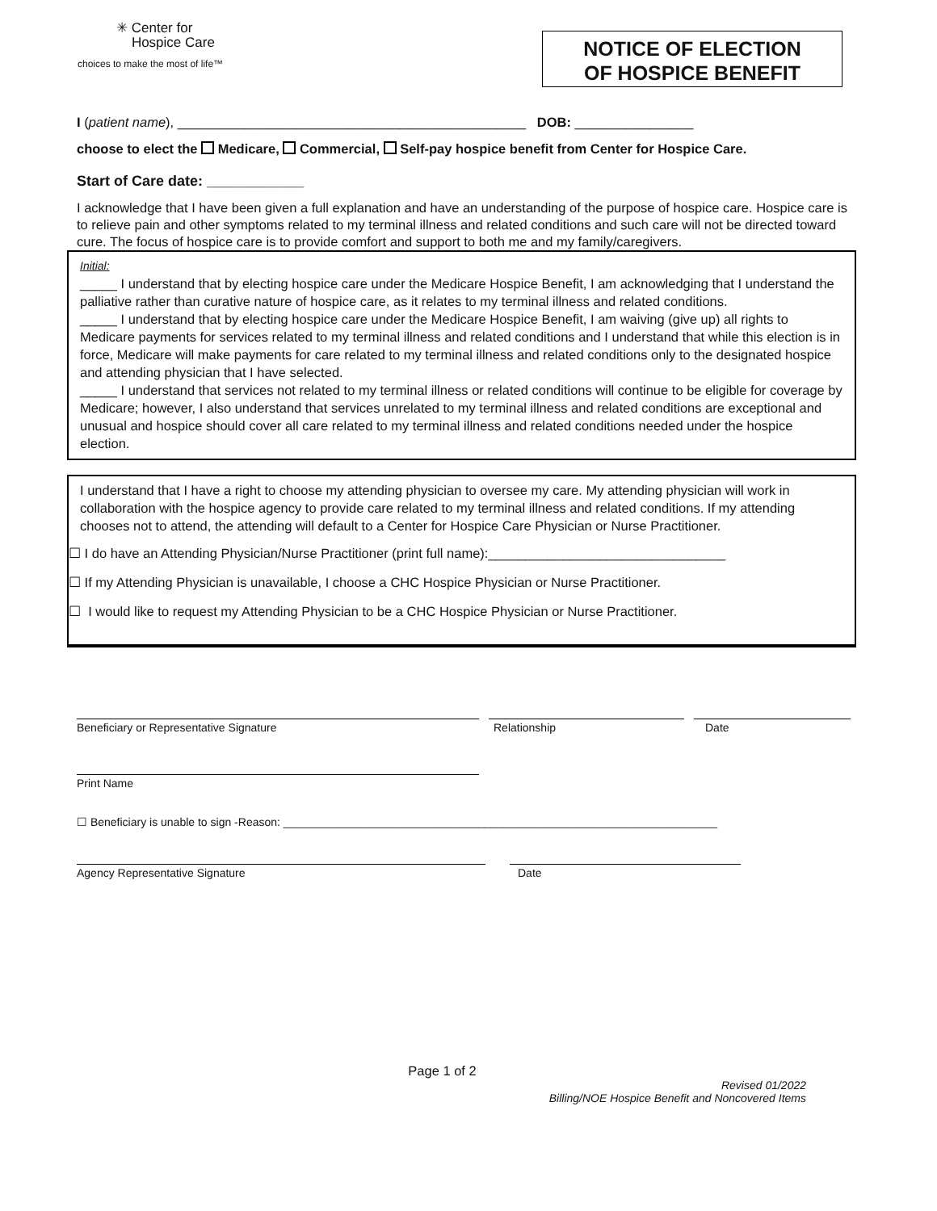✳ Center for
Hospice Care
choices to make the most of life™
NOTICE OF ELECTION
OF HOSPICE BENEFIT
I (patient name), _______________________________________________ DOB: ________________
choose to elect the Medicare, Commercial, Self-pay hospice benefit from Center for Hospice Care.
Start of Care date: ____________
I acknowledge that I have been given a full explanation and have an understanding of the purpose of hospice care. Hospice care is to relieve pain and other symptoms related to my terminal illness and related conditions and such care will not be directed toward cure. The focus of hospice care is to provide comfort and support to both me and my family/caregivers.
Initial:
_____ I understand that by electing hospice care under the Medicare Hospice Benefit, I am acknowledging that I understand the palliative rather than curative nature of hospice care, as it relates to my terminal illness and related conditions.
_____ I understand that by electing hospice care under the Medicare Hospice Benefit, I am waiving (give up) all rights to Medicare payments for services related to my terminal illness and related conditions and I understand that while this election is in force, Medicare will make payments for care related to my terminal illness and related conditions only to the designated hospice and attending physician that I have selected.
_____ I understand that services not related to my terminal illness or related conditions will continue to be eligible for coverage by Medicare; however, I also understand that services unrelated to my terminal illness and related conditions are exceptional and unusual and hospice should cover all care related to my terminal illness and related conditions needed under the hospice election.
I understand that I have a right to choose my attending physician to oversee my care. My attending physician will work in collaboration with the hospice agency to provide care related to my terminal illness and related conditions. If my attending chooses not to attend, the attending will default to a Center for Hospice Care Physician or Nurse Practitioner.
☐ I do have an Attending Physician/Nurse Practitioner (print full name):________________________________
☐ If my Attending Physician is unavailable, I choose a CHC Hospice Physician or Nurse Practitioner.
☐ I would like to request my Attending Physician to be a CHC Hospice Physician or Nurse Practitioner.
Beneficiary or Representative Signature Relationship Date
Print Name
☐ Beneficiary is unable to sign -Reason: _____________________________________________________________________
Agency Representative Signature Date
Page 1 of 2
Revised 01/2022
Billing/NOE Hospice Benefit and Noncovered Items